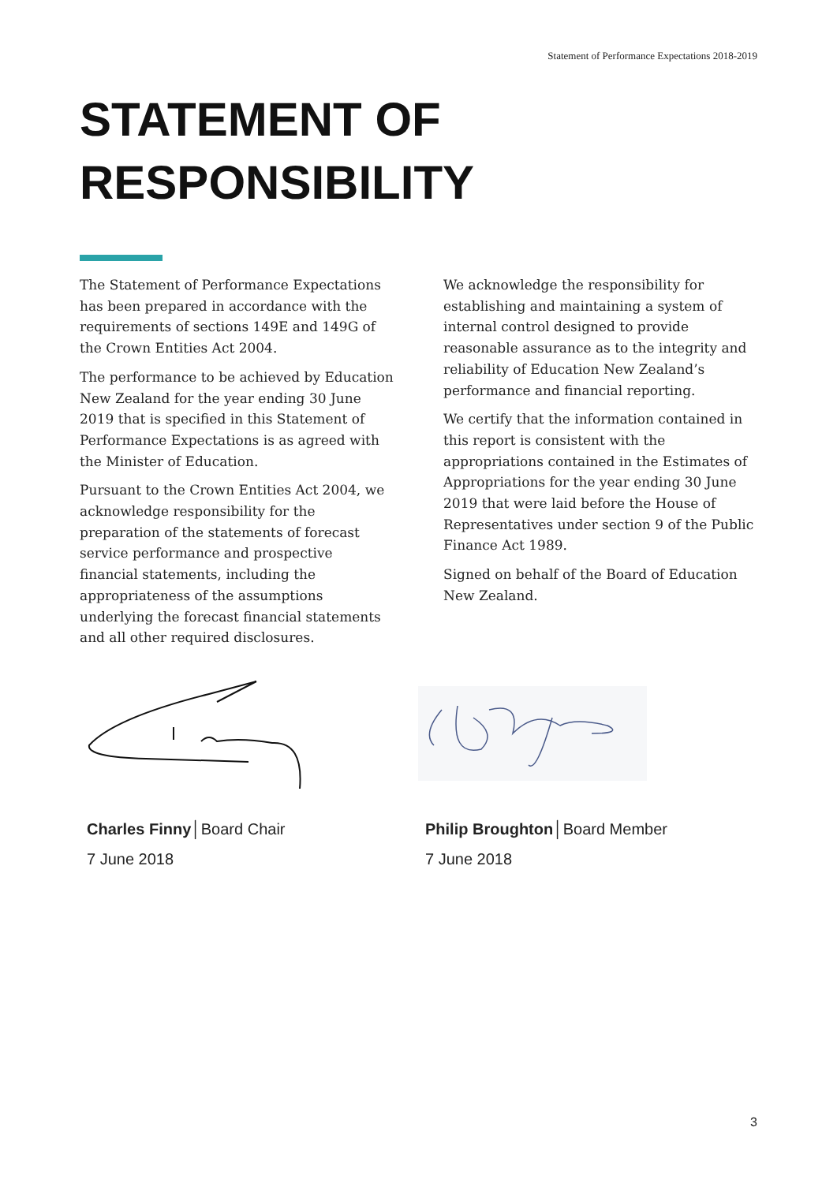Statement of Performance Expectations 2018-2019
STATEMENT OF
RESPONSIBILITY
The Statement of Performance Expectations has been prepared in accordance with the requirements of sections 149E and 149G of the Crown Entities Act 2004.
The performance to be achieved by Education New Zealand for the year ending 30 June 2019 that is specified in this Statement of Performance Expectations is as agreed with the Minister of Education.
Pursuant to the Crown Entities Act 2004, we acknowledge responsibility for the preparation of the statements of forecast service performance and prospective financial statements, including the appropriateness of the assumptions underlying the forecast financial statements and all other required disclosures.
We acknowledge the responsibility for establishing and maintaining a system of internal control designed to provide reasonable assurance as to the integrity and reliability of Education New Zealand’s performance and financial reporting.
We certify that the information contained in this report is consistent with the appropriations contained in the Estimates of Appropriations for the year ending 30 June 2019 that were laid before the House of Representatives under section 9 of the Public Finance Act 1989.
Signed on behalf of the Board of Education New Zealand.
Charles Finny│Board Chair
7 June 2018
Philip Broughton│Board Member
7 June 2018
3